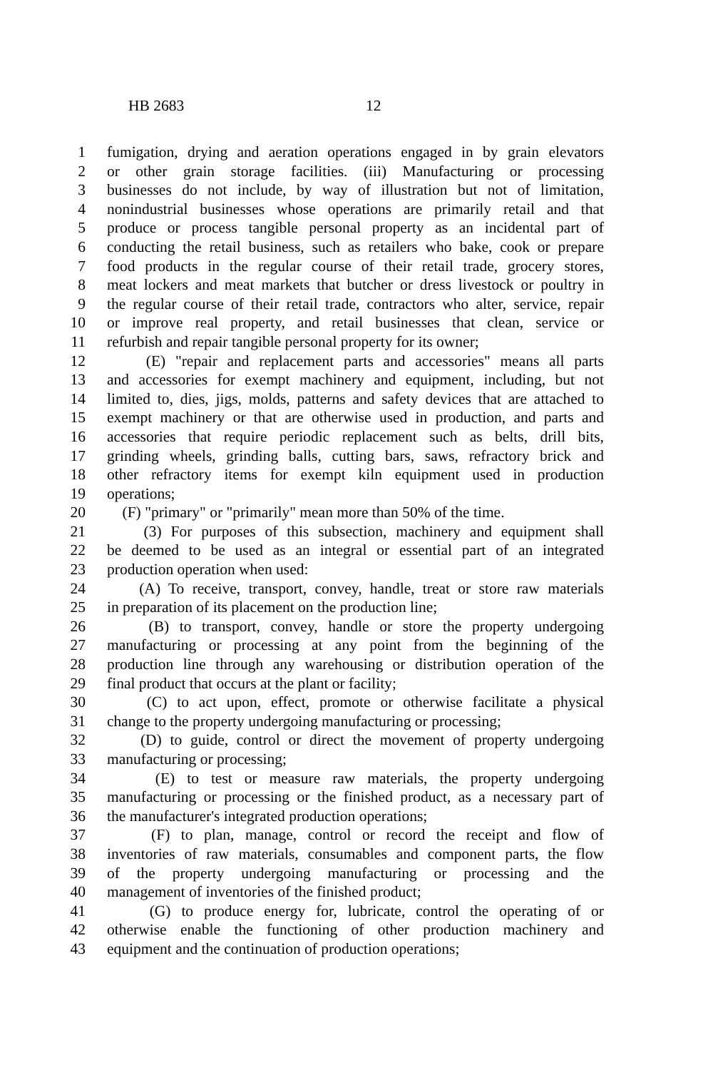HB 2683 12
1 fumigation, drying and aeration operations engaged in by grain elevators
2 or other grain storage facilities. (iii) Manufacturing or processing
3 businesses do not include, by way of illustration but not of limitation,
4 nonindustrial businesses whose operations are primarily retail and that
5 produce or process tangible personal property as an incidental part of
6 conducting the retail business, such as retailers who bake, cook or prepare
7 food products in the regular course of their retail trade, grocery stores,
8 meat lockers and meat markets that butcher or dress livestock or poultry in
9 the regular course of their retail trade, contractors who alter, service, repair
10 or improve real property, and retail businesses that clean, service or
11 refurbish and repair tangible personal property for its owner;
12 (E) "repair and replacement parts and accessories" means all parts
13 and accessories for exempt machinery and equipment, including, but not
14 limited to, dies, jigs, molds, patterns and safety devices that are attached to
15 exempt machinery or that are otherwise used in production, and parts and
16 accessories that require periodic replacement such as belts, drill bits,
17 grinding wheels, grinding balls, cutting bars, saws, refractory brick and
18 other refractory items for exempt kiln equipment used in production
19 operations;
20 (F) "primary" or "primarily" mean more than 50% of the time.
21 (3) For purposes of this subsection, machinery and equipment shall
22 be deemed to be used as an integral or essential part of an integrated
23 production operation when used:
24 (A) To receive, transport, convey, handle, treat or store raw materials
25 in preparation of its placement on the production line;
26 (B) to transport, convey, handle or store the property undergoing
27 manufacturing or processing at any point from the beginning of the
28 production line through any warehousing or distribution operation of the
29 final product that occurs at the plant or facility;
30 (C) to act upon, effect, promote or otherwise facilitate a physical
31 change to the property undergoing manufacturing or processing;
32 (D) to guide, control or direct the movement of property undergoing
33 manufacturing or processing;
34 (E) to test or measure raw materials, the property undergoing
35 manufacturing or processing or the finished product, as a necessary part of
36 the manufacturer's integrated production operations;
37 (F) to plan, manage, control or record the receipt and flow of
38 inventories of raw materials, consumables and component parts, the flow
39 of the property undergoing manufacturing or processing and the
40 management of inventories of the finished product;
41 (G) to produce energy for, lubricate, control the operating of or
42 otherwise enable the functioning of other production machinery and
43 equipment and the continuation of production operations;